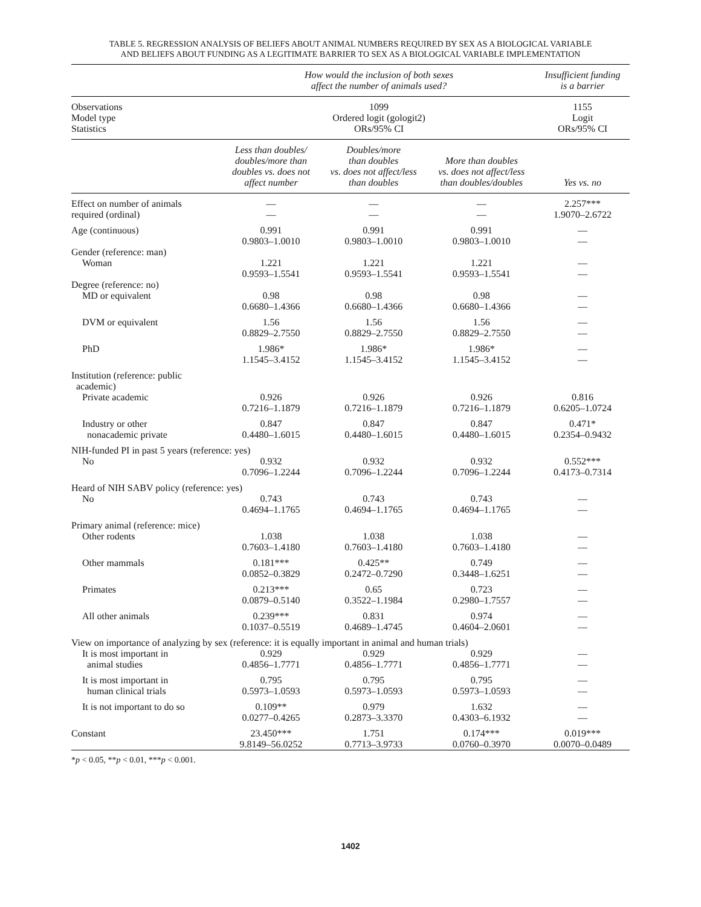TABLE 5. REGRESSION ANALYSIS OF BELIEFS ABOUT ANIMAL NUMBERS REQUIRED BY SEX AS A BIOLOGICAL VARIABLE
AND BELIEFS ABOUT FUNDING AS A LEGITIMATE BARRIER TO SEX AS A BIOLOGICAL VARIABLE IMPLEMENTATION
| | How would the inclusion of both sexes affect the number of animals used? | | | Insufficient funding is a barrier |
| --- | --- | --- | --- | --- |
| Observations Model type Statistics | 1099 Ordered logit (gologit2) ORs/95% CI | | | 1155 Logit ORs/95% CI |
| | Less than doubles/ doubles/more than doubles vs. does not affect number | Doubles/more than doubles vs. does not affect/less than doubles | More than doubles vs. does not affect/less than doubles/doubles | Yes vs. no |
| Effect on number of animals required (ordinal) | — — | — — | — — | 2.257*** 1.9070–2.6722 |
| Age (continuous) | 0.991 0.9803–1.0010 | 0.991 0.9803–1.0010 | 0.991 0.9803–1.0010 | — — |
| Gender (reference: man) | | | | |
| Woman | 1.221 0.9593–1.5541 | 1.221 0.9593–1.5541 | 1.221 0.9593–1.5541 | — — |
| Degree (reference: no) | | | | |
| MD or equivalent | 0.98 0.6680–1.4366 | 0.98 0.6680–1.4366 | 0.98 0.6680–1.4366 | — — |
| DVM or equivalent | 1.56 0.8829–2.7550 | 1.56 0.8829–2.7550 | 1.56 0.8829–2.7550 | — — |
| PhD | 1.986* 1.1545–3.4152 | 1.986* 1.1545–3.4152 | 1.986* 1.1545–3.4152 | — — |
| Institution (reference: public academic) | | | | |
| Private academic | 0.926 0.7216–1.1879 | 0.926 0.7216–1.1879 | 0.926 0.7216–1.1879 | 0.816 0.6205–1.0724 |
| Industry or other nonacademic private | 0.847 0.4480–1.6015 | 0.847 0.4480–1.6015 | 0.847 0.4480–1.6015 | 0.471* 0.2354–0.9432 |
| NIH-funded PI in past 5 years (reference: yes) | | | | |
| No | 0.932 0.7096–1.2244 | 0.932 0.7096–1.2244 | 0.932 0.7096–1.2244 | 0.552*** 0.4173–0.7314 |
| Heard of NIH SABV policy (reference: yes) | | | | |
| No | 0.743 0.4694–1.1765 | 0.743 0.4694–1.1765 | 0.743 0.4694–1.1765 | — — |
| Primary animal (reference: mice) | | | | |
| Other rodents | 1.038 0.7603–1.4180 | 1.038 0.7603–1.4180 | 1.038 0.7603–1.4180 | — — |
| Other mammals | 0.181*** 0.0852–0.3829 | 0.425** 0.2472–0.7290 | 0.749 0.3448–1.6251 | — — |
| Primates | 0.213*** 0.0879–0.5140 | 0.65 0.3522–1.1984 | 0.723 0.2980–1.7557 | — — |
| All other animals | 0.239*** 0.1037–0.5519 | 0.831 0.4689–1.4745 | 0.974 0.4604–2.0601 | — — |
| View on importance of analyzing by sex (reference: it is equally important in animal and human trials) | | | | |
| It is most important in animal studies | 0.929 0.4856–1.7771 | 0.929 0.4856–1.7771 | 0.929 0.4856–1.7771 | — — |
| It is most important in human clinical trials | 0.795 0.5973–1.0593 | 0.795 0.5973–1.0593 | 0.795 0.5973–1.0593 | — — |
| It is not important to do so | 0.109** 0.0277–0.4265 | 0.979 0.2873–3.3370 | 1.632 0.4303–6.1932 | — — |
| Constant | 23.450*** 9.8149–56.0252 | 1.751 0.7713–3.9733 | 0.174*** 0.0760–0.3970 | 0.019*** 0.0070–0.0489 |
*p < 0.05, **p < 0.01, ***p < 0.001.
1402